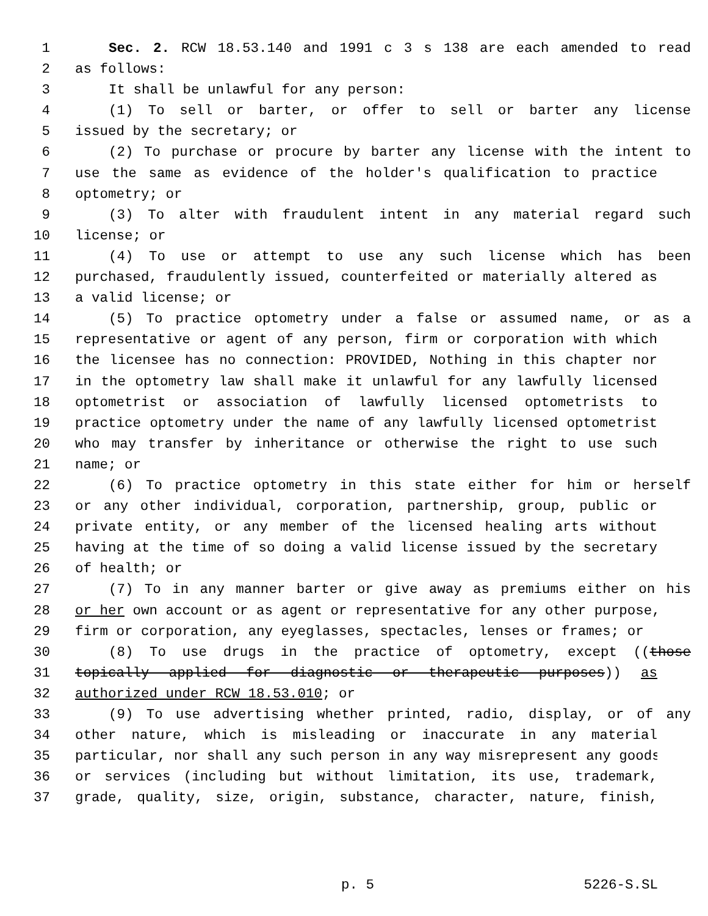1 Sec. 2. RCW 18.53.140 and 1991 c 3 s 138 are each amended to read
2 as follows:
3 It shall be unlawful for any person:
4 (1) To sell or barter, or offer to sell or barter any license
5 issued by the secretary; or
6 (2) To purchase or procure by barter any license with the intent to
7 use the same as evidence of the holder's qualification to practice
8 optometry; or
9 (3) To alter with fraudulent intent in any material regard such
10 license; or
11 (4) To use or attempt to use any such license which has been
12 purchased, fraudulently issued, counterfeited or materially altered as
13 a valid license; or
14 (5) To practice optometry under a false or assumed name, or as a
15 representative or agent of any person, firm or corporation with which
16 the licensee has no connection: PROVIDED, Nothing in this chapter nor
17 in the optometry law shall make it unlawful for any lawfully licensed
18 optometrist or association of lawfully licensed optometrists to
19 practice optometry under the name of any lawfully licensed optometrist
20 who may transfer by inheritance or otherwise the right to use such
21 name; or
22 (6) To practice optometry in this state either for him or herself
23 or any other individual, corporation, partnership, group, public or
24 private entity, or any member of the licensed healing arts without
25 having at the time of so doing a valid license issued by the secretary
26 of health; or
27 (7) To in any manner barter or give away as premiums either on his
28 or her own account or as agent or representative for any other purpose,
29 firm or corporation, any eyeglasses, spectacles, lenses or frames; or
30 (8) To use drugs in the practice of optometry, except ((those
31 topically applied for diagnostic or therapeutic purposes)) as
32 authorized under RCW 18.53.010; or
33 (9) To use advertising whether printed, radio, display, or of any
34 other nature, which is misleading or inaccurate in any material
35 particular, nor shall any such person in any way misrepresent any goods
36 or services (including but without limitation, its use, trademark,
37 grade, quality, size, origin, substance, character, nature, finish,
p. 5 5226-S.SL